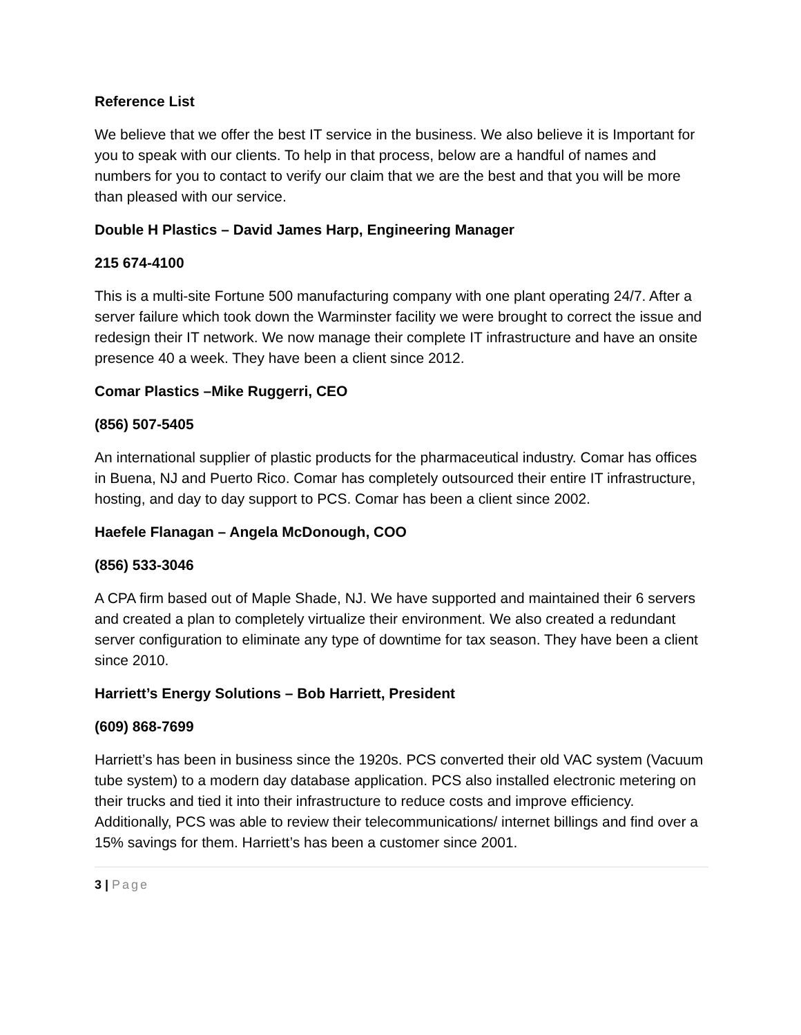Reference List
We believe that we offer the best IT service in the business. We also believe it is Important for you to speak with our clients. To help in that process, below are a handful of names and numbers for you to contact to verify our claim that we are the best and that you will be more than pleased with our service.
Double H Plastics – David James Harp, Engineering Manager
215 674-4100
This is a multi-site Fortune 500 manufacturing company with one plant operating 24/7. After a server failure which took down the Warminster facility we were brought to correct the issue and redesign their IT network. We now manage their complete IT infrastructure and have an onsite presence 40 a week. They have been a client since 2012.
Comar Plastics –Mike Ruggerri, CEO
(856) 507-5405
An international supplier of plastic products for the pharmaceutical industry. Comar has offices in Buena, NJ and Puerto Rico. Comar has completely outsourced their entire IT infrastructure, hosting, and day to day support to PCS. Comar has been a client since 2002.
Haefele Flanagan – Angela McDonough, COO
(856) 533-3046
A CPA firm based out of Maple Shade, NJ. We have supported and maintained their 6 servers and created a plan to completely virtualize their environment. We also created a redundant server configuration to eliminate any type of downtime for tax season. They have been a client since 2010.
Harriett’s Energy Solutions – Bob Harriett, President
(609) 868-7699
Harriett’s has been in business since the 1920s. PCS converted their old VAC system (Vacuum tube system) to a modern day database application. PCS also installed electronic metering on their trucks and tied it into their infrastructure to reduce costs and improve efficiency. Additionally, PCS was able to review their telecommunications/ internet billings and find over a 15% savings for them. Harriett’s has been a customer since 2001.
3 | Page